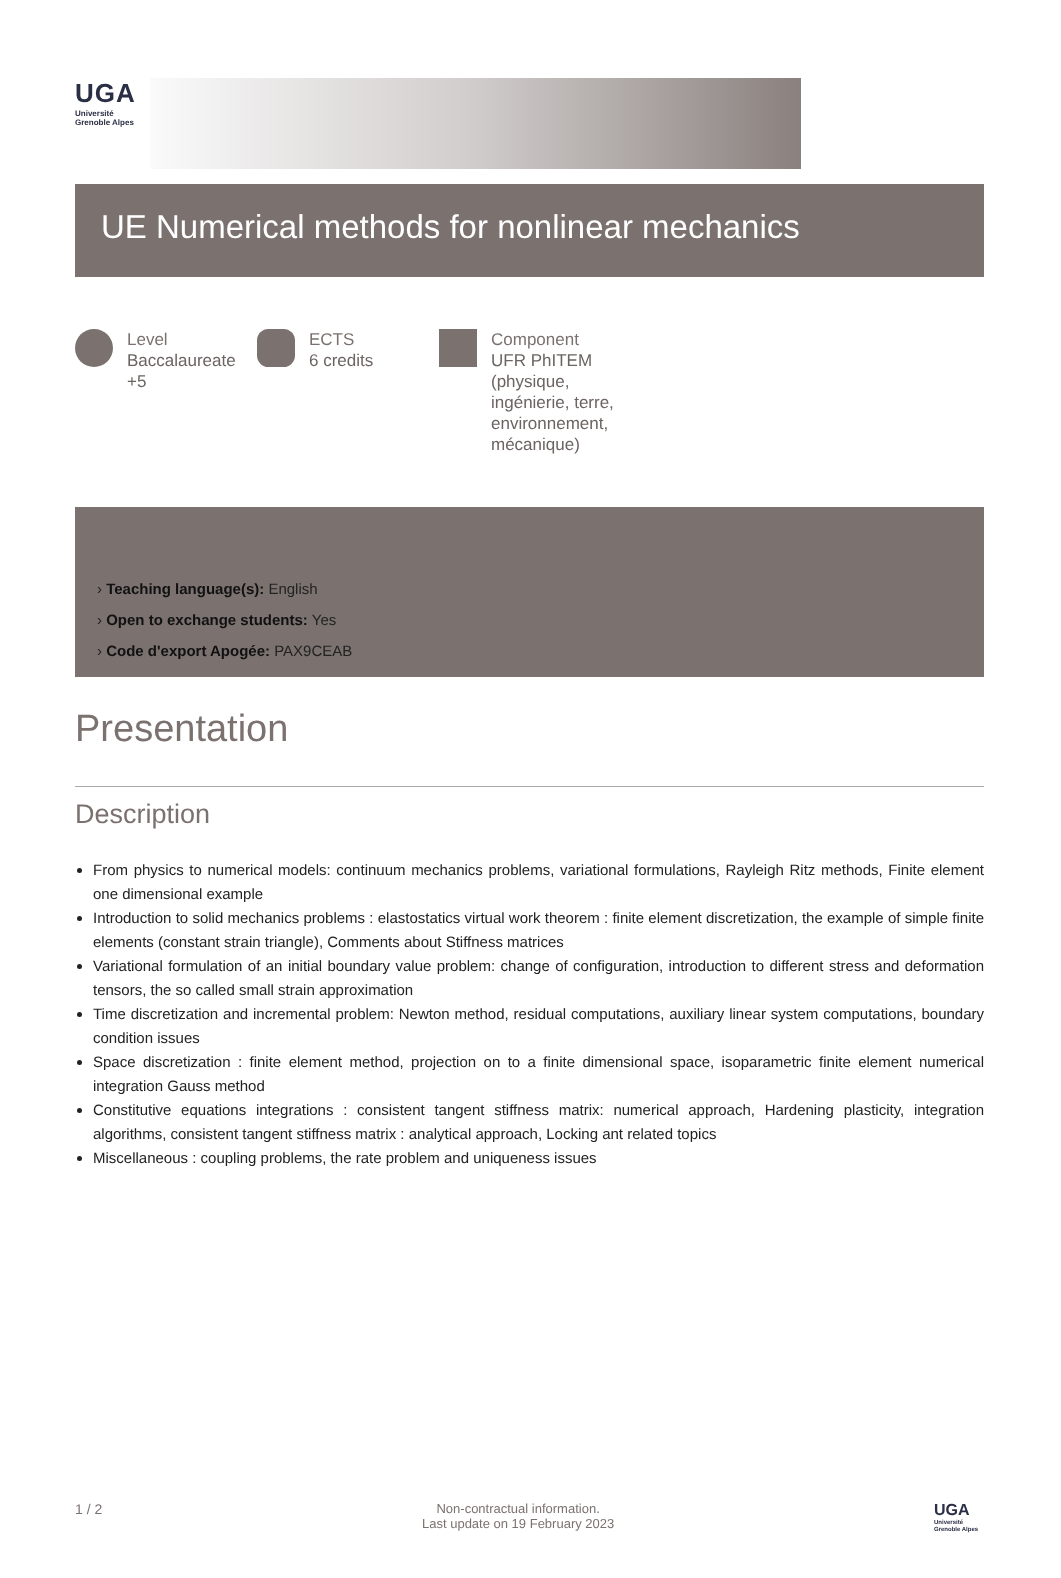UGA
Université
Grenoble Alpes
UE Numerical methods for nonlinear mechanics
Level
Baccalaureate +5
ECTS
6 credits
Component
UFR PhITEM (physique, ingénierie, terre, environnement, mécanique)
› Teaching language(s): English
› Open to exchange students: Yes
› Code d'export Apogée: PAX9CEAB
Presentation
Description
From physics to numerical models: continuum mechanics problems, variational formulations, Rayleigh Ritz methods, Finite element one dimensional example
Introduction to solid mechanics problems : elastostatics virtual work theorem : finite element discretization, the example of simple finite elements (constant strain triangle), Comments about Stiffness matrices
Variational formulation of an initial boundary value problem: change of configuration, introduction to different stress and deformation tensors, the so called small strain approximation
Time discretization and incremental problem: Newton method, residual computations, auxiliary linear system computations, boundary condition issues
Space discretization : finite element method, projection on to a finite dimensional space, isoparametric finite element numerical integration Gauss method
Constitutive equations integrations : consistent tangent stiffness matrix: numerical approach, Hardening plasticity, integration algorithms, consistent tangent stiffness matrix : analytical approach, Locking ant related topics
Miscellaneous : coupling problems, the rate problem and uniqueness issues
1 / 2 Non-contractual information.
Last update on 19 February 2023
UGA
Université
Grenoble Alpes